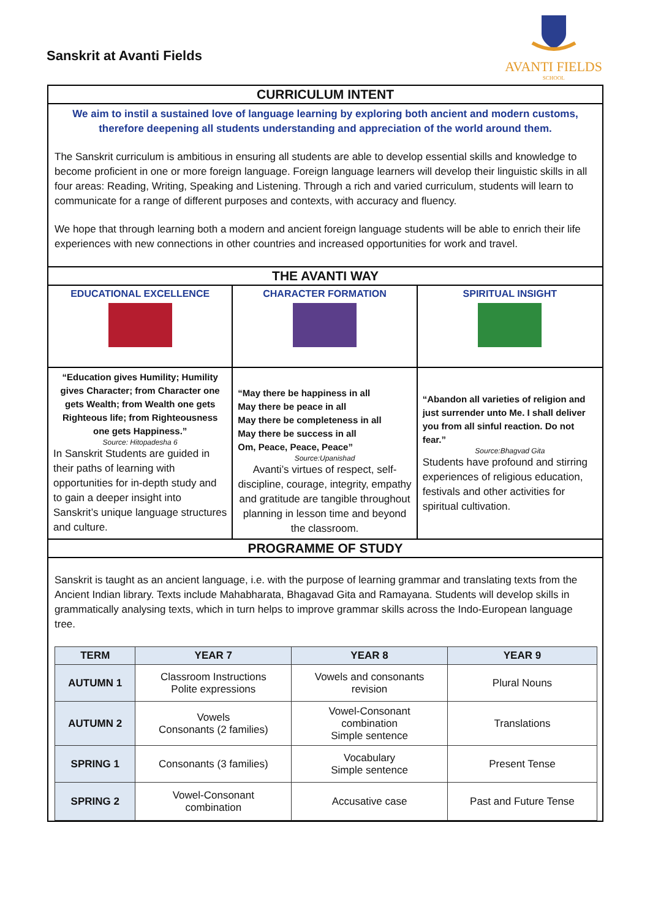Sanskrit at Avanti Fields
AVANTI FIELDS
SCHOOL
CURRICULUM INTENT
We aim to instil a sustained love of language learning by exploring both ancient and modern customs, therefore deepening all students understanding and appreciation of the world around them.
The Sanskrit curriculum is ambitious in ensuring all students are able to develop essential skills and knowledge to become proficient in one or more foreign language. Foreign language learners will develop their linguistic skills in all four areas: Reading, Writing, Speaking and Listening. Through a rich and varied curriculum, students will learn to communicate for a range of different purposes and contexts, with accuracy and fluency.
We hope that through learning both a modern and ancient foreign language students will be able to enrich their life experiences with new connections in other countries and increased opportunities for work and travel.
THE AVANTI WAY
EDUCATIONAL EXCELLENCE
CHARACTER FORMATION
SPIRITUAL INSIGHT
“Education gives Humility; Humility gives Character; from Character one gets Wealth; from Wealth one gets Righteous life; from Righteousness one gets Happiness.”
Source: Hitopadesha 6
In Sanskrit Students are guided in their paths of learning with opportunities for in-depth study and to gain a deeper insight into Sanskrit’s unique language structures and culture.
“May there be happiness in all
May there be peace in all
May there be completeness in all
May there be success in all
Om, Peace, Peace, Peace”
Source:Upanishad
Avanti’s virtues of respect, self-discipline, courage, integrity, empathy and gratitude are tangible throughout planning in lesson time and beyond the classroom.
“Abandon all varieties of religion and just surrender unto Me. I shall deliver you from all sinful reaction. Do not fear.”
Source:Bhagvad Gita
Students have profound and stirring experiences of religious education, festivals and other activities for spiritual cultivation.
PROGRAMME OF STUDY
Sanskrit is taught as an ancient language, i.e. with the purpose of learning grammar and translating texts from the Ancient Indian library. Texts include Mahabharata, Bhagavad Gita and Ramayana. Students will develop skills in grammatically analysing texts, which in turn helps to improve grammar skills across the Indo-European language tree.
| TERM | YEAR 7 | YEAR 8 | YEAR 9 |
| --- | --- | --- | --- |
| AUTUMN 1 | Classroom Instructions Polite expressions | Vowels and consonants revision | Plural Nouns |
| AUTUMN 2 | Vowels Consonants (2 families) | Vowel-Consonant combination Simple sentence | Translations |
| SPRING 1 | Consonants (3 families) | Vocabulary Simple sentence | Present Tense |
| SPRING 2 | Vowel-Consonant combination | Accusative case | Past and Future Tense |